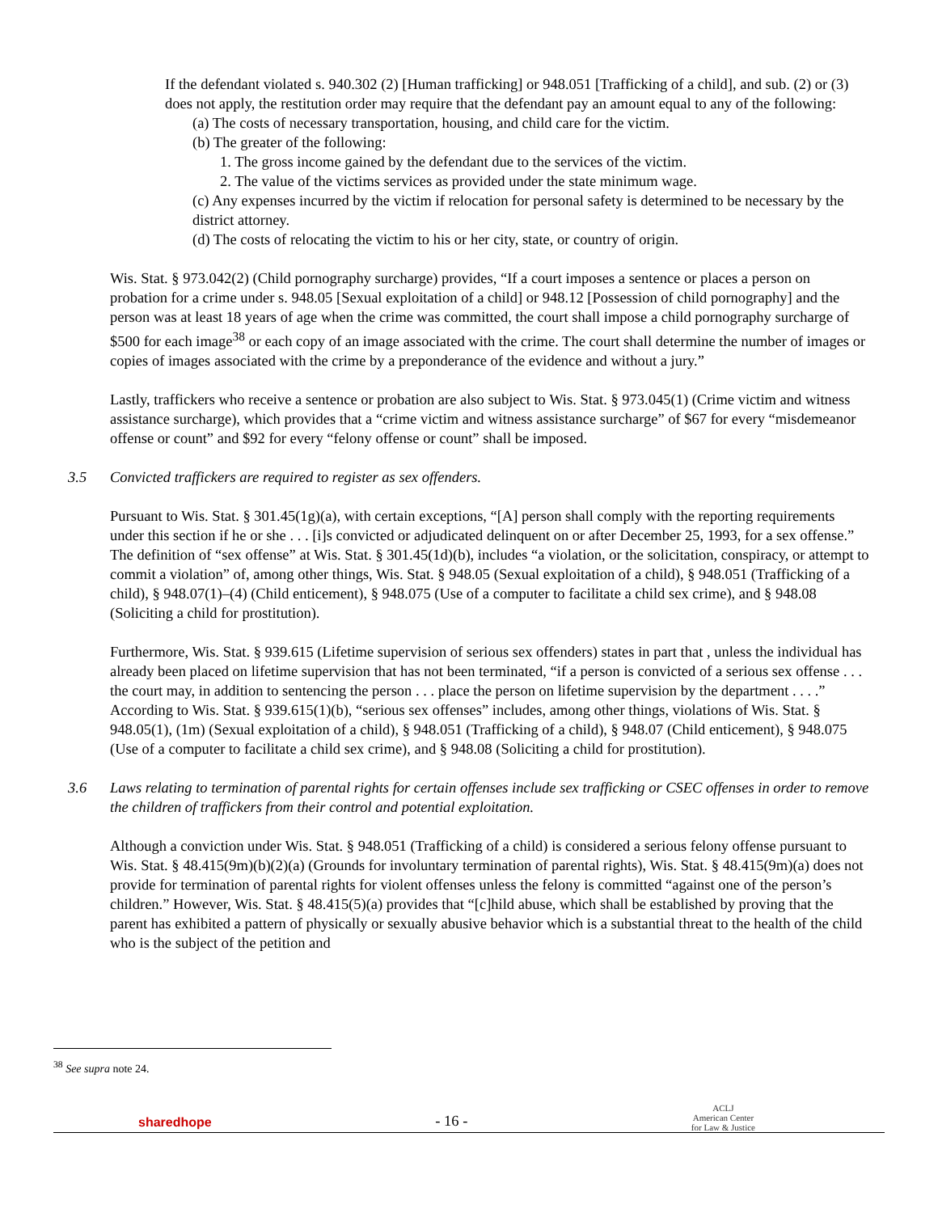If the defendant violated s. 940.302 (2) [Human trafficking] or 948.051 [Trafficking of a child], and sub. (2) or (3) does not apply, the restitution order may require that the defendant pay an amount equal to any of the following:
(a) The costs of necessary transportation, housing, and child care for the victim.
(b) The greater of the following:
1. The gross income gained by the defendant due to the services of the victim.
2. The value of the victims services as provided under the state minimum wage.
(c) Any expenses incurred by the victim if relocation for personal safety is determined to be necessary by the district attorney.
(d) The costs of relocating the victim to his or her city, state, or country of origin.
Wis. Stat. § 973.042(2) (Child pornography surcharge) provides, “If a court imposes a sentence or places a person on probation for a crime under s. 948.05 [Sexual exploitation of a child] or 948.12 [Possession of child pornography] and the person was at least 18 years of age when the crime was committed, the court shall impose a child pornography surcharge of $500 for each image<sup>38</sup> or each copy of an image associated with the crime. The court shall determine the number of images or copies of images associated with the crime by a preponderance of the evidence and without a jury.”
Lastly, traffickers who receive a sentence or probation are also subject to Wis. Stat. § 973.045(1) (Crime victim and witness assistance surcharge), which provides that a “crime victim and witness assistance surcharge” of $67 for every “misdemeanor offense or count” and $92 for every “felony offense or count” shall be imposed.
3.5 Convicted traffickers are required to register as sex offenders.
Pursuant to Wis. Stat. § 301.45(1g)(a), with certain exceptions, “[A] person shall comply with the reporting requirements under this section if he or she . . . [i]s convicted or adjudicated delinquent on or after December 25, 1993, for a sex offense.” The definition of “sex offense” at Wis. Stat. § 301.45(1d)(b), includes “a violation, or the solicitation, conspiracy, or attempt to commit a violation” of, among other things, Wis. Stat. § 948.05 (Sexual exploitation of a child), § 948.051 (Trafficking of a child), § 948.07(1)–(4) (Child enticement), § 948.075 (Use of a computer to facilitate a child sex crime), and § 948.08 (Soliciting a child for prostitution).
Furthermore, Wis. Stat. § 939.615 (Lifetime supervision of serious sex offenders) states in part that , unless the individual has already been placed on lifetime supervision that has not been terminated, “if a person is convicted of a serious sex offense . . . the court may, in addition to sentencing the person . . . place the person on lifetime supervision by the department . . . .” According to Wis. Stat. § 939.615(1)(b), “serious sex offenses” includes, among other things, violations of Wis. Stat. § 948.05(1), (1m) (Sexual exploitation of a child), § 948.051 (Trafficking of a child), § 948.07 (Child enticement), § 948.075 (Use of a computer to facilitate a child sex crime), and § 948.08 (Soliciting a child for prostitution).
3.6 Laws relating to termination of parental rights for certain offenses include sex trafficking or CSEC offenses in order to remove the children of traffickers from their control and potential exploitation.
Although a conviction under Wis. Stat. § 948.051 (Trafficking of a child) is considered a serious felony offense pursuant to Wis. Stat. § 48.415(9m)(b)(2)(a) (Grounds for involuntary termination of parental rights), Wis. Stat. § 48.415(9m)(a) does not provide for termination of parental rights for violent offenses unless the felony is committed “against one of the person’s children.” However, Wis. Stat. § 48.415(5)(a) provides that “[c]hild abuse, which shall be established by proving that the parent has exhibited a pattern of physically or sexually abusive behavior which is a substantial threat to the health of the child who is the subject of the petition and
<sup>38</sup> See supra note 24.
sharedhope
- 16 -
ACLJ
American Center
for Law & Justice